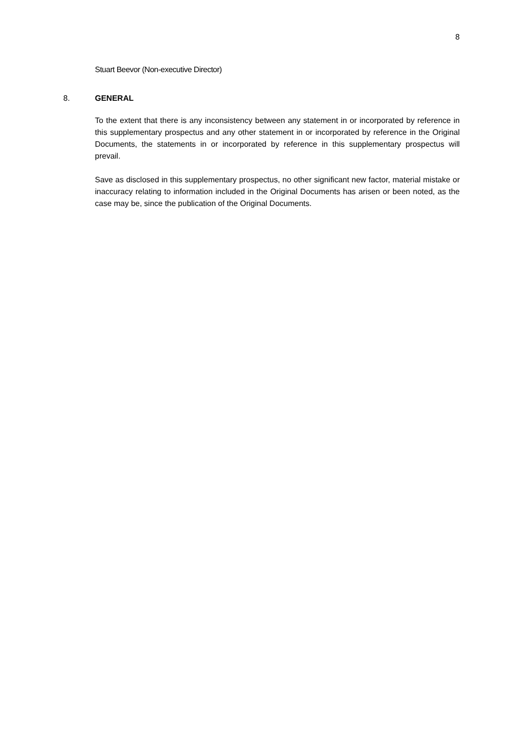8
Stuart Beevor (Non-executive Director)
8. GENERAL
To the extent that there is any inconsistency between any statement in or incorporated by reference in this supplementary prospectus and any other statement in or incorporated by reference in the Original Documents, the statements in or incorporated by reference in this supplementary prospectus will prevail.
Save as disclosed in this supplementary prospectus, no other significant new factor, material mistake or inaccuracy relating to information included in the Original Documents has arisen or been noted, as the case may be, since the publication of the Original Documents.